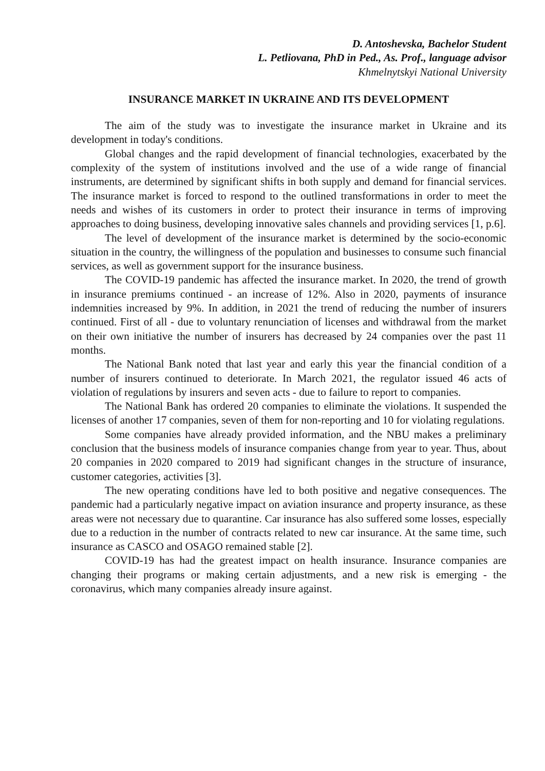D. Antoshevska, Bachelor Student
L. Petliovana, PhD in Ped., As. Prof., language advisor
Khmelnytskyi National University
INSURANCE MARKET IN UKRAINE AND ITS DEVELOPMENT
The aim of the study was to investigate the insurance market in Ukraine and its development in today's conditions.
Global changes and the rapid development of financial technologies, exacerbated by the complexity of the system of institutions involved and the use of a wide range of financial instruments, are determined by significant shifts in both supply and demand for financial services. The insurance market is forced to respond to the outlined transformations in order to meet the needs and wishes of its customers in order to protect their insurance in terms of improving approaches to doing business, developing innovative sales channels and providing services [1, p.6].
The level of development of the insurance market is determined by the socio-economic situation in the country, the willingness of the population and businesses to consume such financial services, as well as government support for the insurance business.
The COVID-19 pandemic has affected the insurance market. In 2020, the trend of growth in insurance premiums continued - an increase of 12%. Also in 2020, payments of insurance indemnities increased by 9%. In addition, in 2021 the trend of reducing the number of insurers continued. First of all - due to voluntary renunciation of licenses and withdrawal from the market on their own initiative the number of insurers has decreased by 24 companies over the past 11 months.
The National Bank noted that last year and early this year the financial condition of a number of insurers continued to deteriorate. In March 2021, the regulator issued 46 acts of violation of regulations by insurers and seven acts - due to failure to report to companies.
The National Bank has ordered 20 companies to eliminate the violations. It suspended the licenses of another 17 companies, seven of them for non-reporting and 10 for violating regulations.
Some companies have already provided information, and the NBU makes a preliminary conclusion that the business models of insurance companies change from year to year. Thus, about 20 companies in 2020 compared to 2019 had significant changes in the structure of insurance, customer categories, activities [3].
The new operating conditions have led to both positive and negative consequences. The pandemic had a particularly negative impact on aviation insurance and property insurance, as these areas were not necessary due to quarantine. Car insurance has also suffered some losses, especially due to a reduction in the number of contracts related to new car insurance. At the same time, such insurance as CASCO and OSAGO remained stable [2].
COVID-19 has had the greatest impact on health insurance. Insurance companies are changing their programs or making certain adjustments, and a new risk is emerging - the coronavirus, which many companies already insure against.